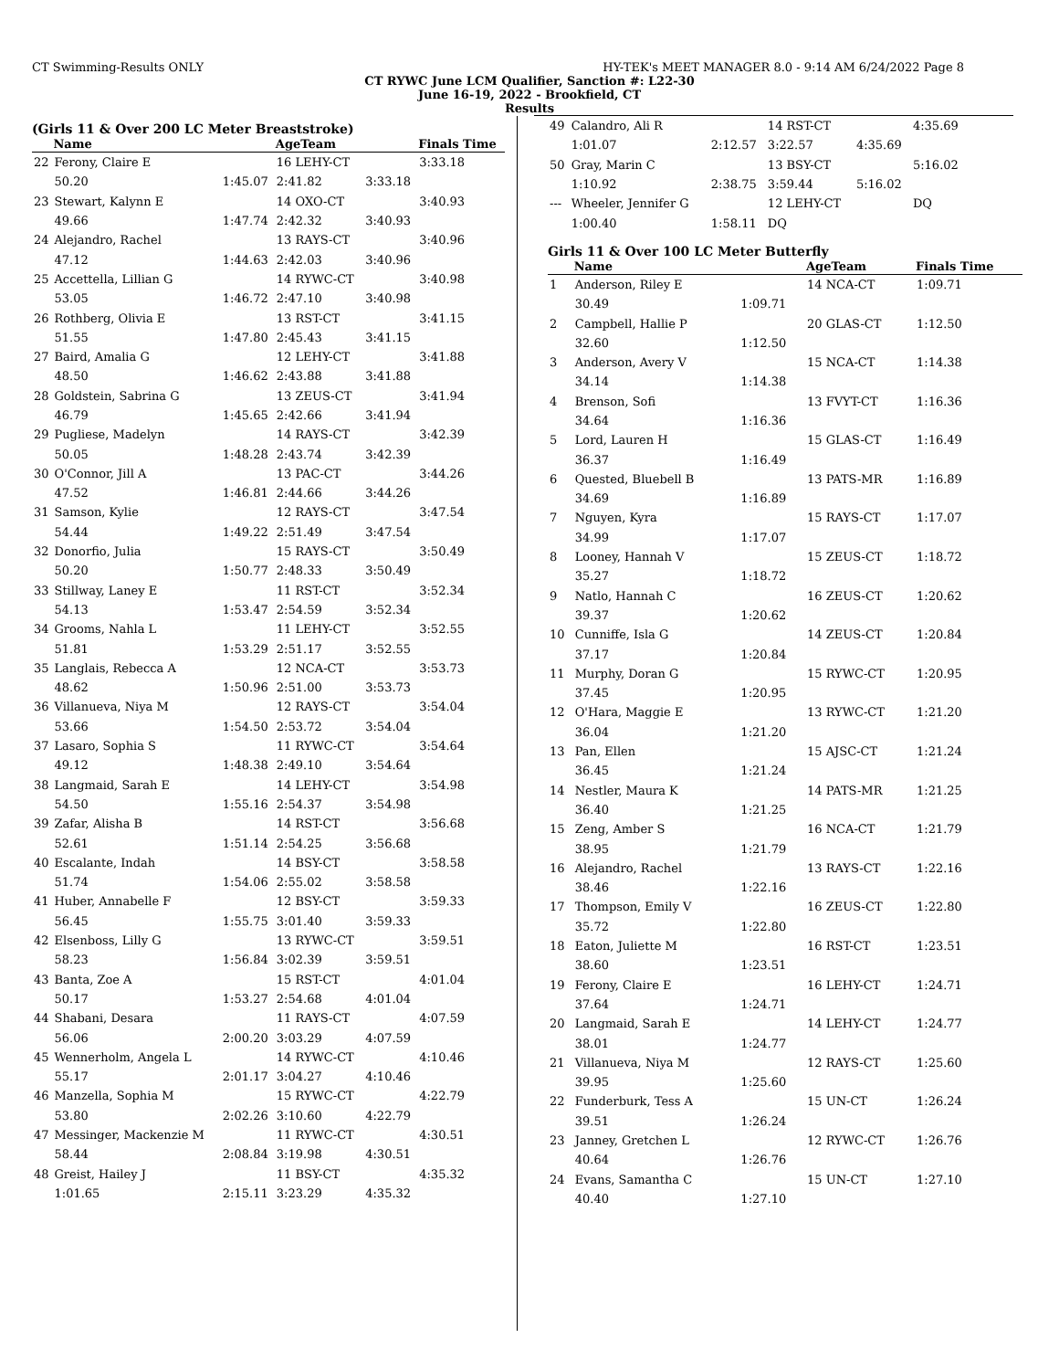CT Swimming-Results ONLY HY-TEK's MEET MANAGER 8.0 - 9:14 AM 6/24/2022 Page 8
CT RYWC June LCM Qualifier, Sanction #: L22-30
June 16-19, 2022 - Brookfield, CT
Results
(Girls 11 & Over 200 LC Meter Breaststroke)
| | Name | | AgeTeam | | Finals Time |
| --- | --- | --- | --- | --- | --- |
| 22 | Ferony, Claire E | | 16 LEHY-CT | | 3:33.18 |
| | 50.20 | 1:45.07 | 2:41.82 | 3:33.18 | |
| 23 | Stewart, Kalynn E | | 14 OXO-CT | | 3:40.93 |
| | 49.66 | 1:47.74 | 2:42.32 | 3:40.93 | |
| 24 | Alejandro, Rachel | | 13 RAYS-CT | | 3:40.96 |
| | 47.12 | 1:44.63 | 2:42.03 | 3:40.96 | |
| 25 | Accettella, Lillian G | | 14 RYWC-CT | | 3:40.98 |
| | 53.05 | 1:46.72 | 2:47.10 | 3:40.98 | |
| 26 | Rothberg, Olivia E | | 13 RST-CT | | 3:41.15 |
| | 51.55 | 1:47.80 | 2:45.43 | 3:41.15 | |
| 27 | Baird, Amalia G | | 12 LEHY-CT | | 3:41.88 |
| | 48.50 | 1:46.62 | 2:43.88 | 3:41.88 | |
| 28 | Goldstein, Sabrina G | | 13 ZEUS-CT | | 3:41.94 |
| | 46.79 | 1:45.65 | 2:42.66 | 3:41.94 | |
| 29 | Pugliese, Madelyn | | 14 RAYS-CT | | 3:42.39 |
| | 50.05 | 1:48.28 | 2:43.74 | 3:42.39 | |
| 30 | O'Connor, Jill A | | 13 PAC-CT | | 3:44.26 |
| | 47.52 | 1:46.81 | 2:44.66 | 3:44.26 | |
| 31 | Samson, Kylie | | 12 RAYS-CT | | 3:47.54 |
| | 54.44 | 1:49.22 | 2:51.49 | 3:47.54 | |
| 32 | Donorfio, Julia | | 15 RAYS-CT | | 3:50.49 |
| | 50.20 | 1:50.77 | 2:48.33 | 3:50.49 | |
| 33 | Stillway, Laney E | | 11 RST-CT | | 3:52.34 |
| | 54.13 | 1:53.47 | 2:54.59 | 3:52.34 | |
| 34 | Grooms, Nahla L | | 11 LEHY-CT | | 3:52.55 |
| | 51.81 | 1:53.29 | 2:51.17 | 3:52.55 | |
| 35 | Langlais, Rebecca A | | 12 NCA-CT | | 3:53.73 |
| | 48.62 | 1:50.96 | 2:51.00 | 3:53.73 | |
| 36 | Villanueva, Niya M | | 12 RAYS-CT | | 3:54.04 |
| | 53.66 | 1:54.50 | 2:53.72 | 3:54.04 | |
| 37 | Lasaro, Sophia S | | 11 RYWC-CT | | 3:54.64 |
| | 49.12 | 1:48.38 | 2:49.10 | 3:54.64 | |
| 38 | Langmaid, Sarah E | | 14 LEHY-CT | | 3:54.98 |
| | 54.50 | 1:55.16 | 2:54.37 | 3:54.98 | |
| 39 | Zafar, Alisha B | | 14 RST-CT | | 3:56.68 |
| | 52.61 | 1:51.14 | 2:54.25 | 3:56.68 | |
| 40 | Escalante, Indah | | 14 BSY-CT | | 3:58.58 |
| | 51.74 | 1:54.06 | 2:55.02 | 3:58.58 | |
| 41 | Huber, Annabelle F | | 12 BSY-CT | | 3:59.33 |
| | 56.45 | 1:55.75 | 3:01.40 | 3:59.33 | |
| 42 | Elsenboss, Lilly G | | 13 RYWC-CT | | 3:59.51 |
| | 58.23 | 1:56.84 | 3:02.39 | 3:59.51 | |
| 43 | Banta, Zoe A | | 15 RST-CT | | 4:01.04 |
| | 50.17 | 1:53.27 | 2:54.68 | 4:01.04 | |
| 44 | Shabani, Desara | | 11 RAYS-CT | | 4:07.59 |
| | 56.06 | 2:00.20 | 3:03.29 | 4:07.59 | |
| 45 | Wennerholm, Angela L | | 14 RYWC-CT | | 4:10.46 |
| | 55.17 | 2:01.17 | 3:04.27 | 4:10.46 | |
| 46 | Manzella, Sophia M | | 15 RYWC-CT | | 4:22.79 |
| | 53.80 | 2:02.26 | 3:10.60 | 4:22.79 | |
| 47 | Messinger, Mackenzie M | | 11 RYWC-CT | | 4:30.51 |
| | 58.44 | 2:08.84 | 3:19.98 | 4:30.51 | |
| 48 | Greist, Hailey J | | 11 BSY-CT | | 4:35.32 |
| | 1:01.65 | 2:15.11 | 3:23.29 | 4:35.32 | |
| 49 | Calandro, Ali R | | 14 RST-CT | | 4:35.69 |
| | 1:01.07 | 2:12.57 | 3:22.57 | 4:35.69 | |
| 50 | Gray, Marin C | | 13 BSY-CT | | 5:16.02 |
| | 1:10.92 | 2:38.75 | 3:59.44 | 5:16.02 | |
| --- | Wheeler, Jennifer G | | 12 LEHY-CT | | DQ |
| | 1:00.40 | 1:58.11 | DQ | | |
Girls 11 & Over 100 LC Meter Butterfly
| | Name | | AgeTeam | Finals Time |
| --- | --- | --- | --- | --- |
| 1 | Anderson, Riley E | | 14 NCA-CT | 1:09.71 |
| | 30.49 | 1:09.71 | | |
| 2 | Campbell, Hallie P | | 20 GLAS-CT | 1:12.50 |
| | 32.60 | 1:12.50 | | |
| 3 | Anderson, Avery V | | 15 NCA-CT | 1:14.38 |
| | 34.14 | 1:14.38 | | |
| 4 | Brenson, Sofi | | 13 FVYT-CT | 1:16.36 |
| | 34.64 | 1:16.36 | | |
| 5 | Lord, Lauren H | | 15 GLAS-CT | 1:16.49 |
| | 36.37 | 1:16.49 | | |
| 6 | Quested, Bluebell B | | 13 PATS-MR | 1:16.89 |
| | 34.69 | 1:16.89 | | |
| 7 | Nguyen, Kyra | | 15 RAYS-CT | 1:17.07 |
| | 34.99 | 1:17.07 | | |
| 8 | Looney, Hannah V | | 15 ZEUS-CT | 1:18.72 |
| | 35.27 | 1:18.72 | | |
| 9 | Natlo, Hannah C | | 16 ZEUS-CT | 1:20.62 |
| | 39.37 | 1:20.62 | | |
| 10 | Cunniffe, Isla G | | 14 ZEUS-CT | 1:20.84 |
| | 37.17 | 1:20.84 | | |
| 11 | Murphy, Doran G | | 15 RYWC-CT | 1:20.95 |
| | 37.45 | 1:20.95 | | |
| 12 | O'Hara, Maggie E | | 13 RYWC-CT | 1:21.20 |
| | 36.04 | 1:21.20 | | |
| 13 | Pan, Ellen | | 15 AJSC-CT | 1:21.24 |
| | 36.45 | 1:21.24 | | |
| 14 | Nestler, Maura K | | 14 PATS-MR | 1:21.25 |
| | 36.40 | 1:21.25 | | |
| 15 | Zeng, Amber S | | 16 NCA-CT | 1:21.79 |
| | 38.95 | 1:21.79 | | |
| 16 | Alejandro, Rachel | | 13 RAYS-CT | 1:22.16 |
| | 38.46 | 1:22.16 | | |
| 17 | Thompson, Emily V | | 16 ZEUS-CT | 1:22.80 |
| | 35.72 | 1:22.80 | | |
| 18 | Eaton, Juliette M | | 16 RST-CT | 1:23.51 |
| | 38.60 | 1:23.51 | | |
| 19 | Ferony, Claire E | | 16 LEHY-CT | 1:24.71 |
| | 37.64 | 1:24.71 | | |
| 20 | Langmaid, Sarah E | | 14 LEHY-CT | 1:24.77 |
| | 38.01 | 1:24.77 | | |
| 21 | Villanueva, Niya M | | 12 RAYS-CT | 1:25.60 |
| | 39.95 | 1:25.60 | | |
| 22 | Funderburk, Tess A | | 15 UN-CT | 1:26.24 |
| | 39.51 | 1:26.24 | | |
| 23 | Janney, Gretchen L | | 12 RYWC-CT | 1:26.76 |
| | 40.64 | 1:26.76 | | |
| 24 | Evans, Samantha C | | 15 UN-CT | 1:27.10 |
| | 40.40 | 1:27.10 | | |